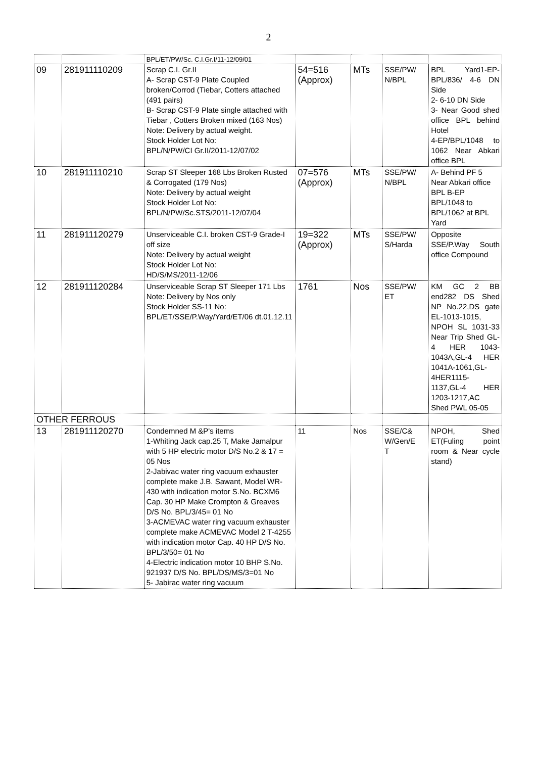2
| | | BPL/ET/PW/Sc. C.I.Gr.I/11-12/09/01 | | | | |
| 09 | 281911110209 | Scrap C.I. Gr.II A- Scrap CST-9 Plate Coupled broken/Corrod (Tiebar, Cotters attached (491 pairs) B- Scrap CST-9 Plate single attached with Tiebar , Cotters Broken mixed (163 Nos) Note: Delivery by actual weight. Stock Holder Lot No: BPL/N/PW/CI Gr.II/2011-12/07/02 | 54=516 (Approx) | MTs | SSE/PW/ N/BPL | BPL Yard1-EP-BPL/836/ 4-6 DN Side 2- 6-10 DN Side 3- Near Good shed office BPL behind Hotel 4-EP/BPL/1048 to 1062 Near Abkari office BPL |
| 10 | 281911110210 | Scrap ST Sleeper 168 Lbs Broken Rusted & Corrogated (179 Nos) Note: Delivery by actual weight Stock Holder Lot No: BPL/N/PW/Sc.STS/2011-12/07/04 | 07=576 (Approx) | MTs | SSE/PW/ N/BPL | A- Behind PF 5 Near Abkari office BPL B-EP BPL/1048 to BPL/1062 at BPL Yard |
| 11 | 281911120279 | Unserviceable C.I. broken CST-9 Grade-I off size Note: Delivery by actual weight Stock Holder Lot No: HD/S/MS/2011-12/06 | 19=322 (Approx) | MTs | SSE/PW/ S/Harda | Opposite SSE/P.Way South office Compound |
| 12 | 281911120284 | Unserviceable Scrap ST Sleeper 171 Lbs Note: Delivery by Nos only Stock Holder SS-11 No: BPL/ET/SSE/P.Way/Yard/ET/06 dt.01.12.11 | 1761 | Nos | SSE/PW/ ET | KM GC 2 BB end282 DS Shed NP No.22,DS gate EL-1013-1015, NPOH SL 1031-33 Near Trip Shed GL-4 HER 1043-1043A,GL-4 HER 1041A-1061,GL-4HER1115-1137,GL-4 HER 1203-1217,AC Shed PWL 05-05 |
| OTHER FERROUS | | | | | | |
| 13 | 281911120270 | Condemned M &P's items 1-Whiting Jack cap.25 T, Make Jamalpur with 5 HP electric motor D/S No.2 & 17 = 05 Nos 2-Jabivac water ring vacuum exhauster complete make J.B. Sawant, Model WR-430 with indication motor S.No. BCXM6 Cap. 30 HP Make Crompton & Greaves D/S No. BPL/3/45= 01 No 3-ACMEVAC water ring vacuum exhauster complete make ACMEVAC Model 2 T-4255 with indication motor Cap. 40 HP D/S No. BPL/3/50= 01 No 4-Electric indication motor 10 BHP S.No. 921937 D/S No. BPL/DS/MS/3=01 No 5- Jabirac water ring vacuum | 11 | Nos | SSE/C& W/Gen/E T | NPOH, Shed ET(Fuling point room & Near cycle stand) |